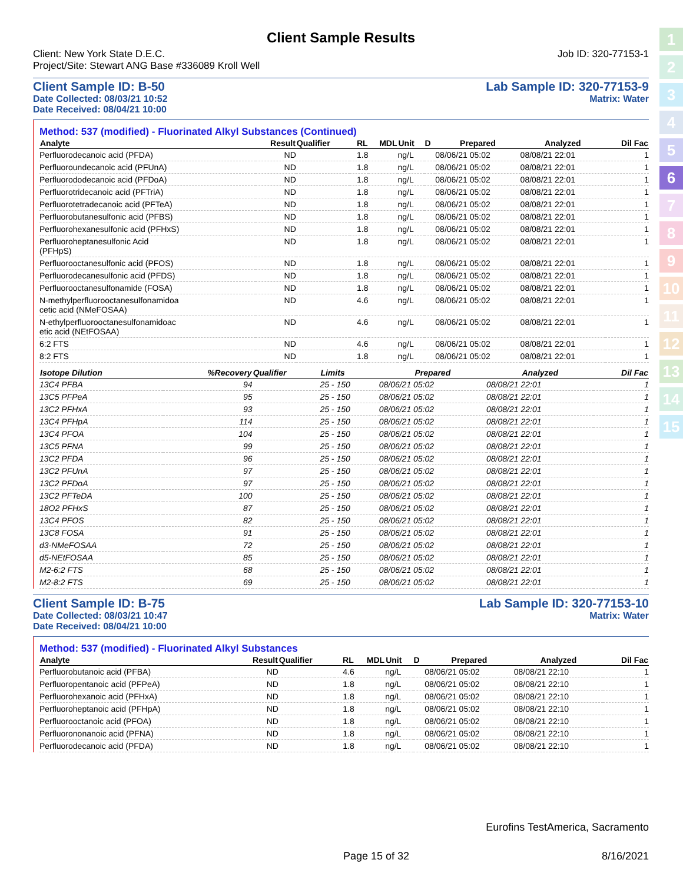1
2
3
4
5
6
7
8
9
10
11
12
13
14
15
Client Sample Results
Client: New York State D.E.C.
Project/Site: Stewart ANG Base #336089 Kroll Well
Job ID: 320-77153-1
Client Sample ID: B-50
Date Collected: 08/03/21 10:52
Date Received: 08/04/21 10:00
Lab Sample ID: 320-77153-9
Matrix: Water
Method: 537 (modified) - Fluorinated Alkyl Substances (Continued)
| Analyte | Result | Qualifier | RL | MDL | Unit | D | Prepared | Analyzed | Dil Fac |
| --- | --- | --- | --- | --- | --- | --- | --- | --- | --- |
| Perfluorodecanoic acid (PFDA) | ND | | 1.8 | | ng/L | | 08/06/21 05:02 | 08/08/21 22:01 | 1 |
| Perfluoroundecanoic acid (PFUnA) | ND | | 1.8 | | ng/L | | 08/06/21 05:02 | 08/08/21 22:01 | 1 |
| Perfluorododecanoic acid (PFDoA) | ND | | 1.8 | | ng/L | | 08/06/21 05:02 | 08/08/21 22:01 | 1 |
| Perfluorotridecanoic acid (PFTriA) | ND | | 1.8 | | ng/L | | 08/06/21 05:02 | 08/08/21 22:01 | 1 |
| Perfluorotetradecanoic acid (PFTeA) | ND | | 1.8 | | ng/L | | 08/06/21 05:02 | 08/08/21 22:01 | 1 |
| Perfluorobutanesulfonic acid (PFBS) | ND | | 1.8 | | ng/L | | 08/06/21 05:02 | 08/08/21 22:01 | 1 |
| Perfluorohexanesulfonic acid (PFHxS) | ND | | 1.8 | | ng/L | | 08/06/21 05:02 | 08/08/21 22:01 | 1 |
| Perfluoroheptanesulfonic Acid (PFHpS) | ND | | 1.8 | | ng/L | | 08/06/21 05:02 | 08/08/21 22:01 | 1 |
| Perfluorooctanesulfonic acid (PFOS) | ND | | 1.8 | | ng/L | | 08/06/21 05:02 | 08/08/21 22:01 | 1 |
| Perfluorodecanesulfonic acid (PFDS) | ND | | 1.8 | | ng/L | | 08/06/21 05:02 | 08/08/21 22:01 | 1 |
| Perfluorooctanesulfonamide (FOSA) | ND | | 1.8 | | ng/L | | 08/06/21 05:02 | 08/08/21 22:01 | 1 |
| N-methylperfluorooctanesulfonamidoa cetic acid (NMeFOSAA) | ND | | 4.6 | | ng/L | | 08/06/21 05:02 | 08/08/21 22:01 | 1 |
| N-ethylperfluorooctanesulfonamidoac etic acid (NEtFOSAA) | ND | | 4.6 | | ng/L | | 08/06/21 05:02 | 08/08/21 22:01 | 1 |
| 6:2 FTS | ND | | 4.6 | | ng/L | | 08/06/21 05:02 | 08/08/21 22:01 | 1 |
| 8:2 FTS | ND | | 1.8 | | ng/L | | 08/06/21 05:02 | 08/08/21 22:01 | 1 |
| Isotope Dilution | %Recovery | Qualifier | Limits | Prepared | Analyzed | Dil Fac |
| --- | --- | --- | --- | --- | --- | --- |
| 13C4 PFBA | 94 | | 25 - 150 | 08/06/21 05:02 | 08/08/21 22:01 | 1 |
| 13C5 PFPeA | 95 | | 25 - 150 | 08/06/21 05:02 | 08/08/21 22:01 | 1 |
| 13C2 PFHxA | 93 | | 25 - 150 | 08/06/21 05:02 | 08/08/21 22:01 | 1 |
| 13C4 PFHpA | 114 | | 25 - 150 | 08/06/21 05:02 | 08/08/21 22:01 | 1 |
| 13C4 PFOA | 104 | | 25 - 150 | 08/06/21 05:02 | 08/08/21 22:01 | 1 |
| 13C5 PFNA | 99 | | 25 - 150 | 08/06/21 05:02 | 08/08/21 22:01 | 1 |
| 13C2 PFDA | 96 | | 25 - 150 | 08/06/21 05:02 | 08/08/21 22:01 | 1 |
| 13C2 PFUnA | 97 | | 25 - 150 | 08/06/21 05:02 | 08/08/21 22:01 | 1 |
| 13C2 PFDoA | 97 | | 25 - 150 | 08/06/21 05:02 | 08/08/21 22:01 | 1 |
| 13C2 PFTeDA | 100 | | 25 - 150 | 08/06/21 05:02 | 08/08/21 22:01 | 1 |
| 18O2 PFHxS | 87 | | 25 - 150 | 08/06/21 05:02 | 08/08/21 22:01 | 1 |
| 13C4 PFOS | 82 | | 25 - 150 | 08/06/21 05:02 | 08/08/21 22:01 | 1 |
| 13C8 FOSA | 91 | | 25 - 150 | 08/06/21 05:02 | 08/08/21 22:01 | 1 |
| d3-NMeFOSAA | 72 | | 25 - 150 | 08/06/21 05:02 | 08/08/21 22:01 | 1 |
| d5-NEtFOSAA | 85 | | 25 - 150 | 08/06/21 05:02 | 08/08/21 22:01 | 1 |
| M2-6:2 FTS | 68 | | 25 - 150 | 08/06/21 05:02 | 08/08/21 22:01 | 1 |
| M2-8:2 FTS | 69 | | 25 - 150 | 08/06/21 05:02 | 08/08/21 22:01 | 1 |
Client Sample ID: B-75
Date Collected: 08/03/21 10:47
Date Received: 08/04/21 10:00
Lab Sample ID: 320-77153-10
Matrix: Water
Method: 537 (modified) - Fluorinated Alkyl Substances
| Analyte | Result | Qualifier | RL | MDL | Unit | D | Prepared | Analyzed | Dil Fac |
| --- | --- | --- | --- | --- | --- | --- | --- | --- | --- |
| Perfluorobutanoic acid (PFBA) | ND | | 4.6 | | ng/L | | 08/06/21 05:02 | 08/08/21 22:10 | 1 |
| Perfluoropentanoic acid (PFPeA) | ND | | 1.8 | | ng/L | | 08/06/21 05:02 | 08/08/21 22:10 | 1 |
| Perfluorohexanoic acid (PFHxA) | ND | | 1.8 | | ng/L | | 08/06/21 05:02 | 08/08/21 22:10 | 1 |
| Perfluoroheptanoic acid (PFHpA) | ND | | 1.8 | | ng/L | | 08/06/21 05:02 | 08/08/21 22:10 | 1 |
| Perfluorooctanoic acid (PFOA) | ND | | 1.8 | | ng/L | | 08/06/21 05:02 | 08/08/21 22:10 | 1 |
| Perfluorononanoic acid (PFNA) | ND | | 1.8 | | ng/L | | 08/06/21 05:02 | 08/08/21 22:10 | 1 |
| Perfluorodecanoic acid (PFDA) | ND | | 1.8 | | ng/L | | 08/06/21 05:02 | 08/08/21 22:10 | 1 |
Eurofins TestAmerica, Sacramento
Page 15 of 32 8/16/2021